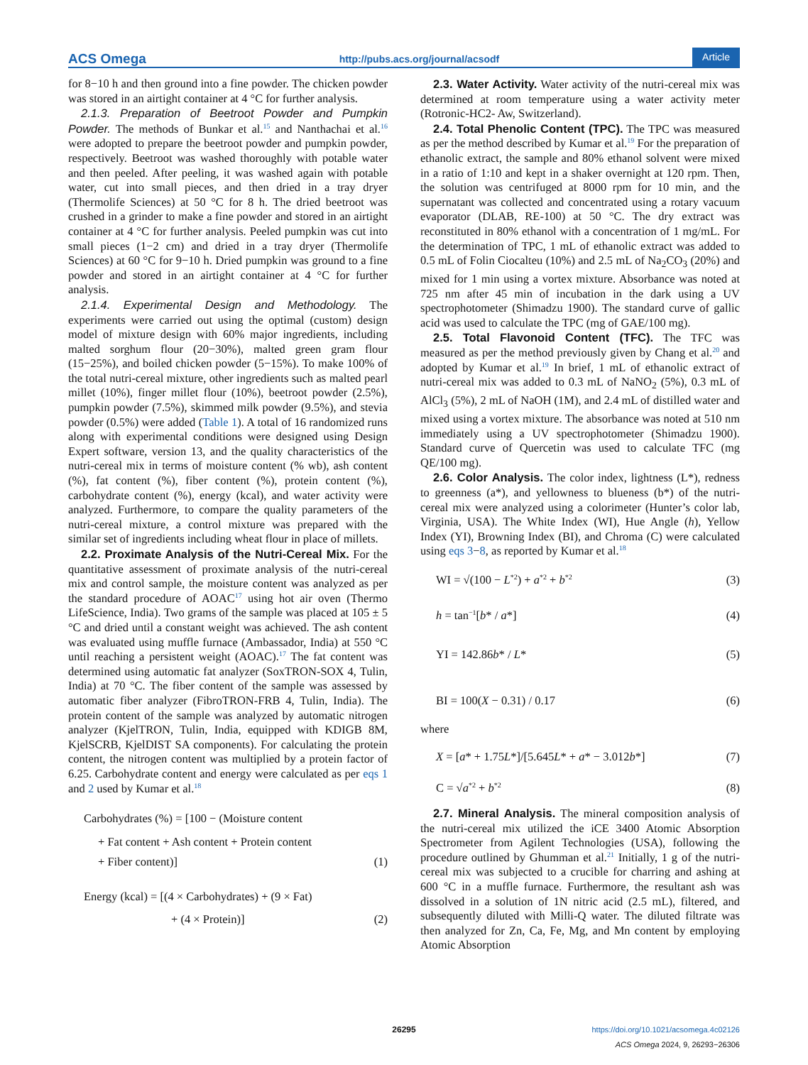ACS Omega http://pubs.acs.org/journal/acsodf Article
for 8−10 h and then ground into a fine powder. The chicken powder was stored in an airtight container at 4 °C for further analysis.
2.1.3. Preparation of Beetroot Powder and Pumpkin Powder. The methods of Bunkar et al.<sup>15</sup> and Nanthachai et al.<sup>16</sup> were adopted to prepare the beetroot powder and pumpkin powder, respectively. Beetroot was washed thoroughly with potable water and then peeled. After peeling, it was washed again with potable water, cut into small pieces, and then dried in a tray dryer (Thermolife Sciences) at 50 °C for 8 h. The dried beetroot was crushed in a grinder to make a fine powder and stored in an airtight container at 4 °C for further analysis. Peeled pumpkin was cut into small pieces (1−2 cm) and dried in a tray dryer (Thermolife Sciences) at 60 °C for 9−10 h. Dried pumpkin was ground to a fine powder and stored in an airtight container at 4 °C for further analysis.
2.1.4. Experimental Design and Methodology. The experiments were carried out using the optimal (custom) design model of mixture design with 60% major ingredients, including malted sorghum flour (20−30%), malted green gram flour (15−25%), and boiled chicken powder (5−15%). To make 100% of the total nutri-cereal mixture, other ingredients such as malted pearl millet (10%), finger millet flour (10%), beetroot powder (2.5%), pumpkin powder (7.5%), skimmed milk powder (9.5%), and stevia powder (0.5%) were added (Table 1). A total of 16 randomized runs along with experimental conditions were designed using Design Expert software, version 13, and the quality characteristics of the nutri-cereal mix in terms of moisture content (% wb), ash content (%), fat content (%), fiber content (%), protein content (%), carbohydrate content (%), energy (kcal), and water activity were analyzed. Furthermore, to compare the quality parameters of the nutri-cereal mixture, a control mixture was prepared with the similar set of ingredients including wheat flour in place of millets.
2.2. Proximate Analysis of the Nutri-Cereal Mix. For the quantitative assessment of proximate analysis of the nutri-cereal mix and control sample, the moisture content was analyzed as per the standard procedure of AOAC<sup>17</sup> using hot air oven (Thermo LifeScience, India). Two grams of the sample was placed at 105 ± 5 °C and dried until a constant weight was achieved. The ash content was evaluated using muffle furnace (Ambassador, India) at 550 °C until reaching a persistent weight (AOAC).<sup>17</sup> The fat content was determined using automatic fat analyzer (SoxTRON-SOX 4, Tulin, India) at 70 °C. The fiber content of the sample was assessed by automatic fiber analyzer (FibroTRON-FRB 4, Tulin, India). The protein content of the sample was analyzed by automatic nitrogen analyzer (KjelTRON, Tulin, India, equipped with KDIGB 8M, KjelSCRB, KjelDIST SA components). For calculating the protein content, the nitrogen content was multiplied by a protein factor of 6.25. Carbohydrate content and energy were calculated as per eqs 1 and 2 used by Kumar et al.<sup>18</sup>
Carbohydrates (%) = [100 − (Moisture content
+ Fat content + Ash content + Protein content
+ Fiber content)] (1)
Energy (kcal) = [(4 × Carbohydrates) + (9 × Fat)
+ (4 × Protein)] (2)
2.3. Water Activity. Water activity of the nutri-cereal mix was determined at room temperature using a water activity meter (Rotronic-HC2- Aw, Switzerland).
2.4. Total Phenolic Content (TPC). The TPC was measured as per the method described by Kumar et al.<sup>19</sup> For the preparation of ethanolic extract, the sample and 80% ethanol solvent were mixed in a ratio of 1:10 and kept in a shaker overnight at 120 rpm. Then, the solution was centrifuged at 8000 rpm for 10 min, and the supernatant was collected and concentrated using a rotary vacuum evaporator (DLAB, RE-100) at 50 °C. The dry extract was reconstituted in 80% ethanol with a concentration of 1 mg/mL. For the determination of TPC, 1 mL of ethanolic extract was added to 0.5 mL of Folin Ciocalteu (10%) and 2.5 mL of Na<sub>2</sub>CO<sub>3</sub> (20%) and mixed for 1 min using a vortex mixture. Absorbance was noted at 725 nm after 45 min of incubation in the dark using a UV spectrophotometer (Shimadzu 1900). The standard curve of gallic acid was used to calculate the TPC (mg of GAE/100 mg).
2.5. Total Flavonoid Content (TFC). The TFC was measured as per the method previously given by Chang et al.<sup>20</sup> and adopted by Kumar et al.<sup>19</sup> In brief, 1 mL of ethanolic extract of nutri-cereal mix was added to 0.3 mL of NaNO<sub>2</sub> (5%), 0.3 mL of AlCl<sub>3</sub> (5%), 2 mL of NaOH (1M), and 2.4 mL of distilled water and mixed using a vortex mixture. The absorbance was noted at 510 nm immediately using a UV spectrophotometer (Shimadzu 1900). Standard curve of Quercetin was used to calculate TFC (mg QE/100 mg).
2.6. Color Analysis. The color index, lightness (L*), redness to greenness (a*), and yellowness to blueness (b*) of the nutri-cereal mix were analyzed using a colorimeter (Hunter’s color lab, Virginia, USA). The White Index (WI), Hue Angle (h), Yellow Index (YI), Browning Index (BI), and Chroma (C) were calculated using eqs 3−8, as reported by Kumar et al.<sup>18</sup>
WI = √(100 − L<sup>*2</sup>) + a<sup>*2</sup> + b<sup>*2</sup> (3)
h = tan<sup>−1</sup>[b* / a*] (4)
YI = 142.86b* / L* (5)
BI = 100(X − 0.31) / 0.17 (6)
where
X = [a* + 1.75L*]/[5.645L* + a* − 3.012b*] (7)
C = √a<sup>*2</sup> + b<sup>*2</sup> (8)
2.7. Mineral Analysis. The mineral composition analysis of the nutri-cereal mix utilized the iCE 3400 Atomic Absorption Spectrometer from Agilent Technologies (USA), following the procedure outlined by Ghumman et al.<sup>21</sup> Initially, 1 g of the nutri-cereal mix was subjected to a crucible for charring and ashing at 600 °C in a muffle furnace. Furthermore, the resultant ash was dissolved in a solution of 1N nitric acid (2.5 mL), filtered, and subsequently diluted with Milli-Q water. The diluted filtrate was then analyzed for Zn, Ca, Fe, Mg, and Mn content by employing Atomic Absorption
26295 https://doi.org/10.1021/acsomega.4c02126
ACS Omega 2024, 9, 26293−26306